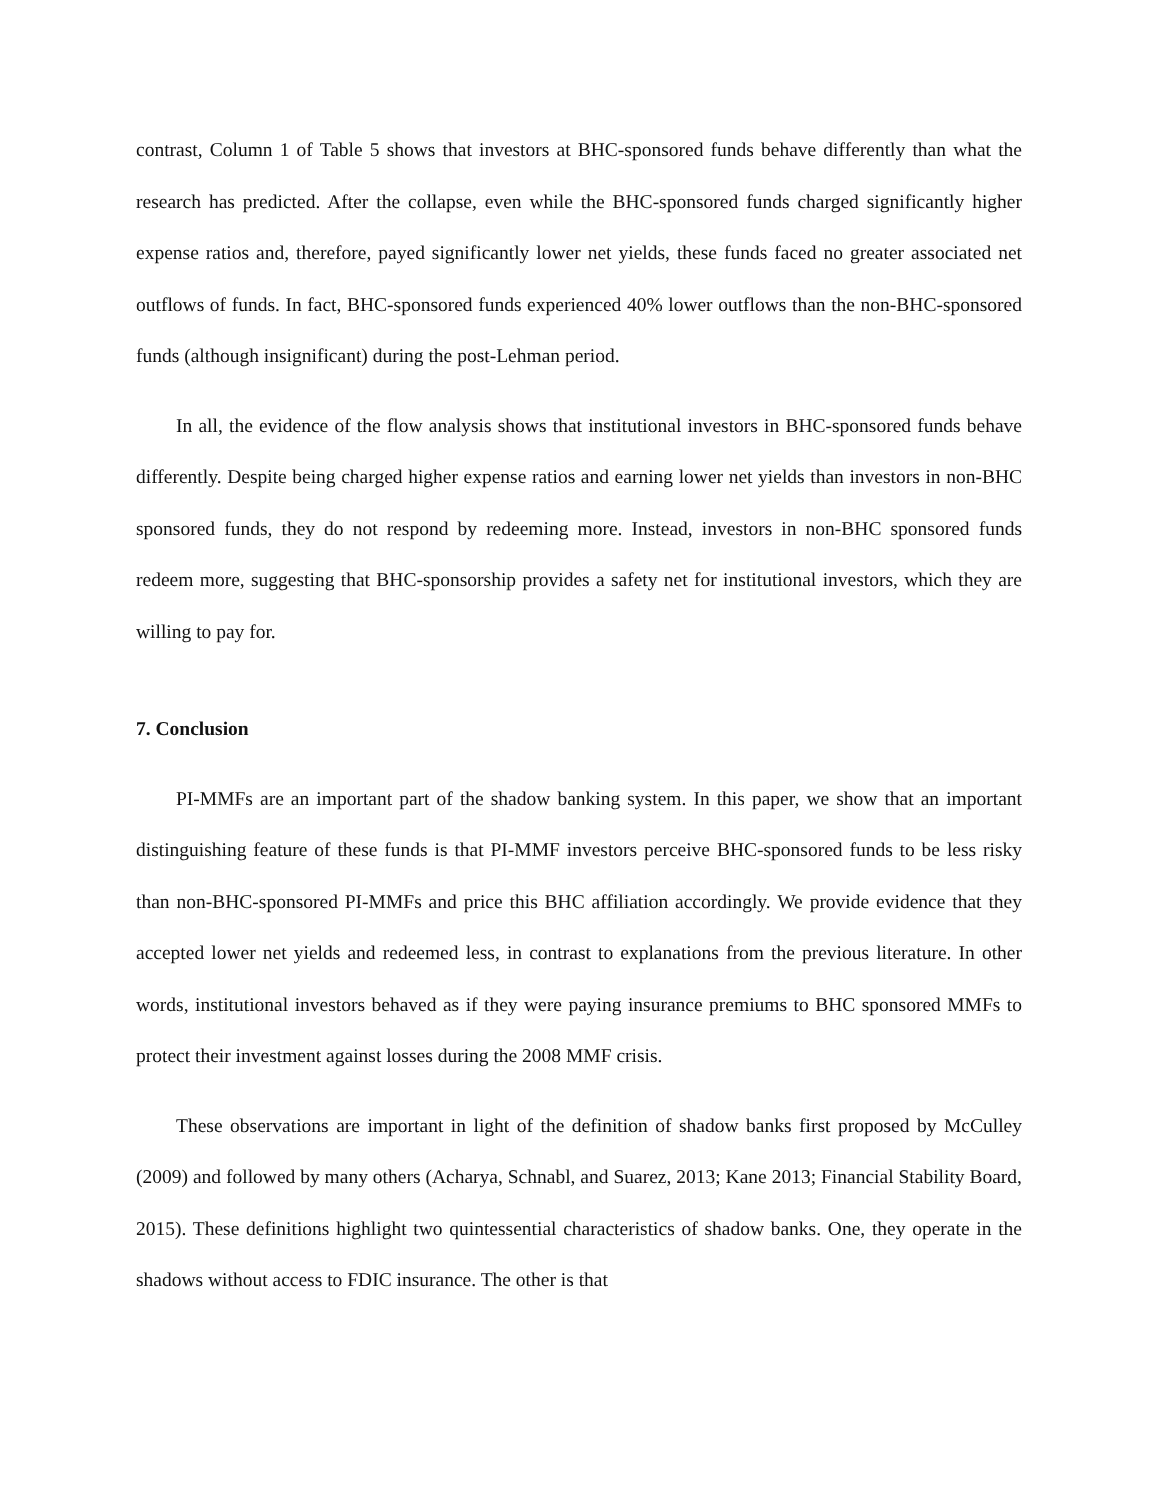contrast, Column 1 of Table 5 shows that investors at BHC-sponsored funds behave differently than what the research has predicted. After the collapse, even while the BHC-sponsored funds charged significantly higher expense ratios and, therefore, payed significantly lower net yields, these funds faced no greater associated net outflows of funds. In fact, BHC-sponsored funds experienced 40% lower outflows than the non-BHC-sponsored funds (although insignificant) during the post-Lehman period.
In all, the evidence of the flow analysis shows that institutional investors in BHC-sponsored funds behave differently. Despite being charged higher expense ratios and earning lower net yields than investors in non-BHC sponsored funds, they do not respond by redeeming more. Instead, investors in non-BHC sponsored funds redeem more, suggesting that BHC-sponsorship provides a safety net for institutional investors, which they are willing to pay for.
7. Conclusion
PI-MMFs are an important part of the shadow banking system. In this paper, we show that an important distinguishing feature of these funds is that PI-MMF investors perceive BHC-sponsored funds to be less risky than non-BHC-sponsored PI-MMFs and price this BHC affiliation accordingly. We provide evidence that they accepted lower net yields and redeemed less, in contrast to explanations from the previous literature. In other words, institutional investors behaved as if they were paying insurance premiums to BHC sponsored MMFs to protect their investment against losses during the 2008 MMF crisis.
These observations are important in light of the definition of shadow banks first proposed by McCulley (2009) and followed by many others (Acharya, Schnabl, and Suarez, 2013; Kane 2013; Financial Stability Board, 2015). These definitions highlight two quintessential characteristics of shadow banks. One, they operate in the shadows without access to FDIC insurance. The other is that